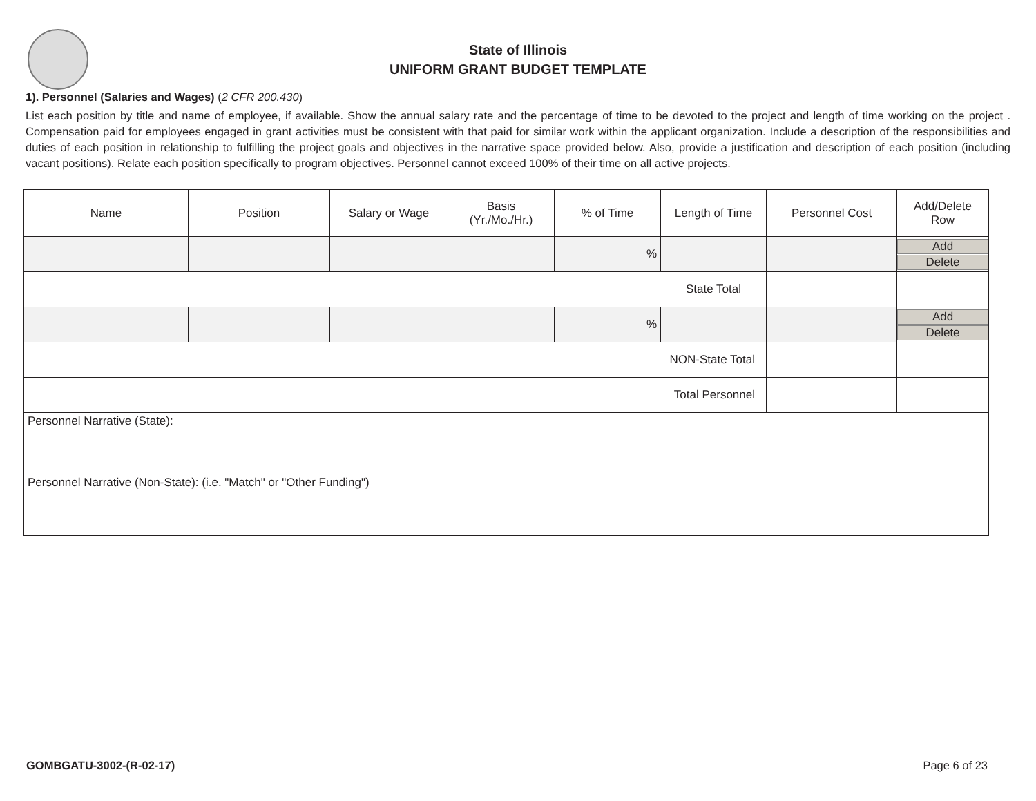State of Illinois
UNIFORM GRANT BUDGET TEMPLATE
1). Personnel (Salaries and Wages) (2 CFR 200.430)
List each position by title and name of employee, if available. Show the annual salary rate and the percentage of time to be devoted to the project and length of time working on the project . Compensation paid for employees engaged in grant activities must be consistent with that paid for similar work within the applicant organization. Include a description of the responsibilities and duties of each position in relationship to fulfilling the project goals and objectives in the narrative space provided below. Also, provide a justification and description of each position (including vacant positions). Relate each position specifically to program objectives. Personnel cannot exceed 100% of their time on all active projects.
| Name | Position | Salary or Wage | Basis (Yr./Mo./Hr.) | % of Time | Length of Time | Personnel Cost | Add/Delete Row |
| --- | --- | --- | --- | --- | --- | --- | --- |
| | | | | % | | | Add Delete |
| State Total | | | | | | | |
| | | | | % | | | Add Delete |
| NON-State Total | | | | | | | |
| Total Personnel | | | | | | | |
| Personnel Narrative (State): | | | | | | | |
| Personnel Narrative (Non-State): (i.e. "Match" or "Other Funding") | | | | | | | |
GOMBGATU-3002-(R-02-17) Page 6 of 23